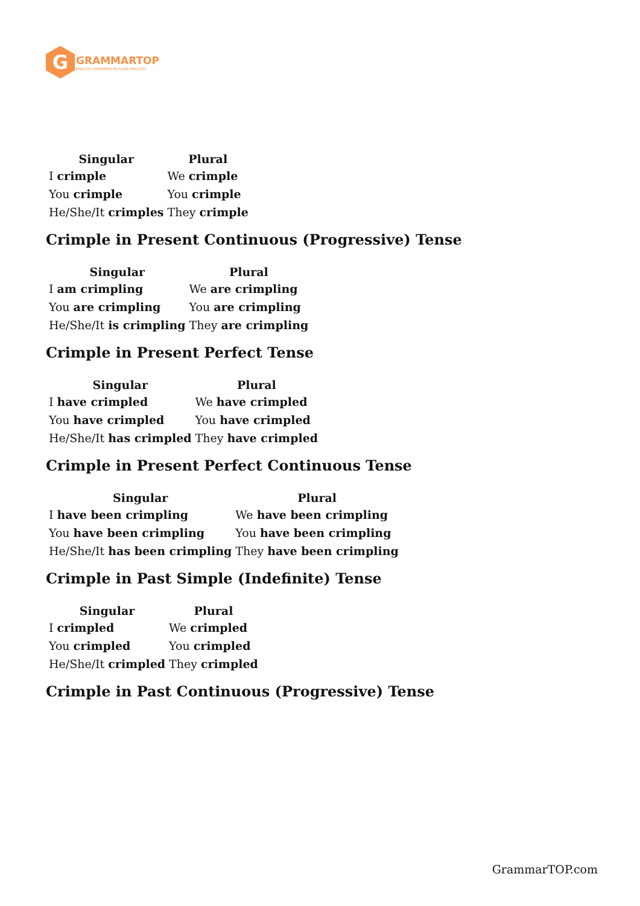G
GRAMMARTOP
ENGLISH GRAMMAR IN PLAIN ENGLISH
| Singular | Plural |
| --- | --- |
| I crimple | We crimple |
| You crimple | You crimple |
| He/She/It crimples | They crimple |
Crimple in Present Continuous (Progressive) Tense
| Singular | Plural |
| --- | --- |
| I am crimpling | We are crimpling |
| You are crimpling | You are crimpling |
| He/She/It is crimpling | They are crimpling |
Crimple in Present Perfect Tense
| Singular | Plural |
| --- | --- |
| I have crimpled | We have crimpled |
| You have crimpled | You have crimpled |
| He/She/It has crimpled | They have crimpled |
Crimple in Present Perfect Continuous Tense
| Singular | Plural |
| --- | --- |
| I have been crimpling | We have been crimpling |
| You have been crimpling | You have been crimpling |
| He/She/It has been crimpling | They have been crimpling |
Crimple in Past Simple (Indefinite) Tense
| Singular | Plural |
| --- | --- |
| I crimpled | We crimpled |
| You crimpled | You crimpled |
| He/She/It crimpled | They crimpled |
Crimple in Past Continuous (Progressive) Tense
GrammarTOP.com